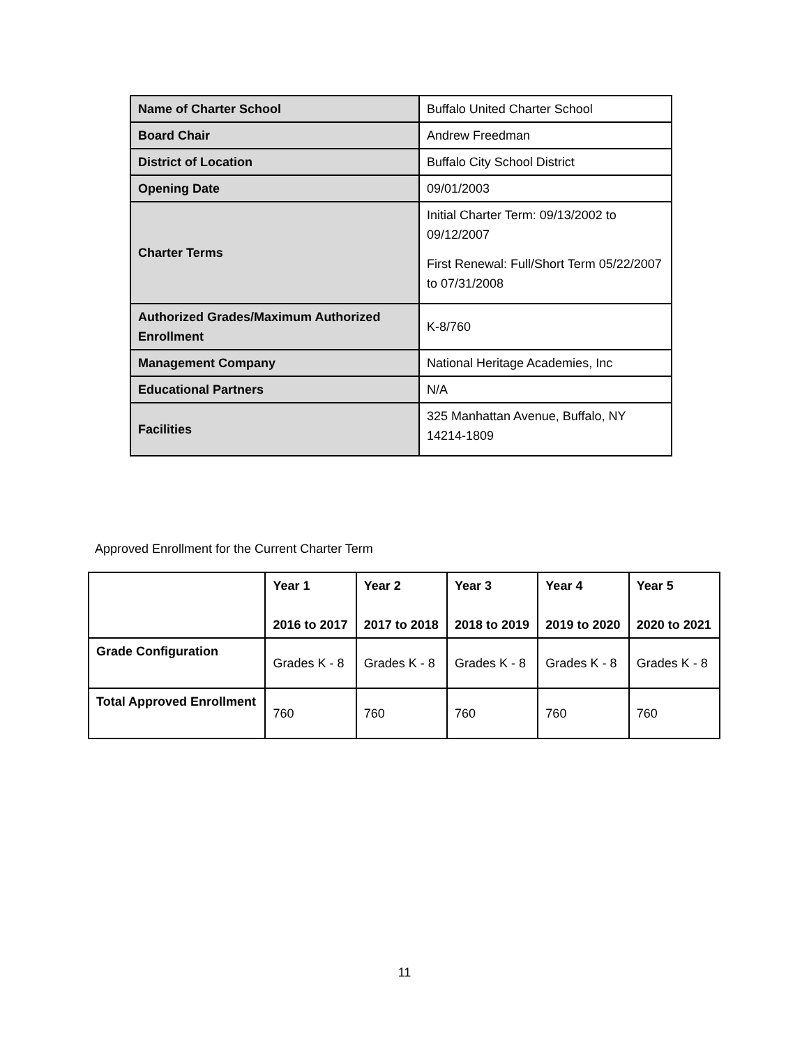| Name of Charter School | Buffalo United Charter School |
| Board Chair | Andrew Freedman |
| District of Location | Buffalo City School District |
| Opening Date | 09/01/2003 |
| Charter Terms | Initial Charter Term: 09/13/2002 to 09/12/2007 First Renewal: Full/Short Term 05/22/2007 to 07/31/2008 |
| Authorized Grades/Maximum Authorized Enrollment | K-8/760 |
| Management Company | National Heritage Academies, Inc |
| Educational Partners | N/A |
| Facilities | 325 Manhattan Avenue, Buffalo, NY 14214-1809 |
Approved Enrollment for the Current Charter Term
| | Year 1 2016 to 2017 | Year 2 2017 to 2018 | Year 3 2018 to 2019 | Year 4 2019 to 2020 | Year 5 2020 to 2021 |
| --- | --- | --- | --- | --- | --- |
| Grade Configuration | Grades K - 8 | Grades K - 8 | Grades K - 8 | Grades K - 8 | Grades K - 8 |
| Total Approved Enrollment | 760 | 760 | 760 | 760 | 760 |
11